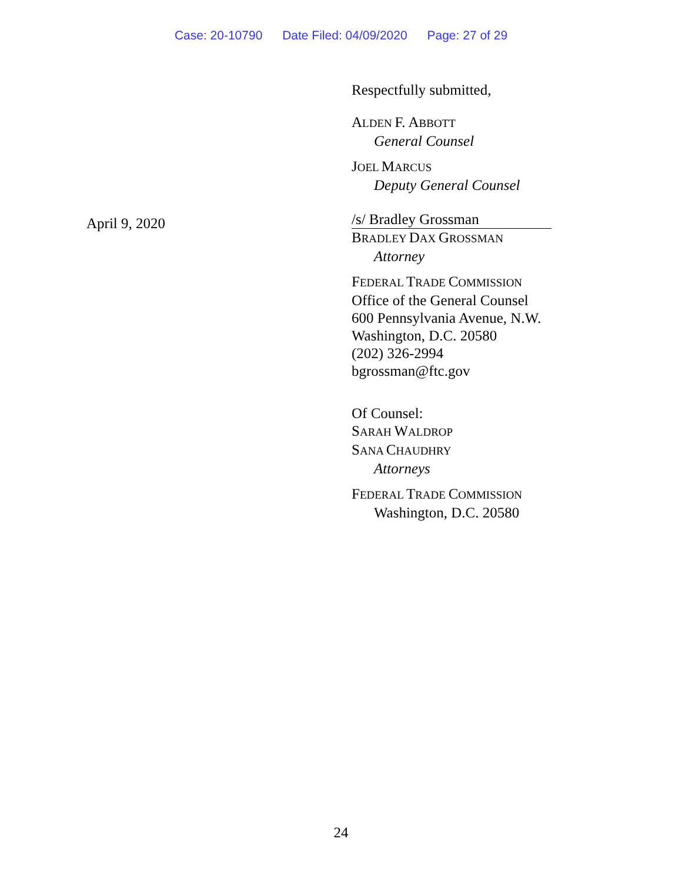Case: 20-10790 Date Filed: 04/09/2020 Page: 27 of 29
April 9, 2020
Respectfully submitted,
ALDEN F. ABBOTT
General Counsel
JOEL MARCUS
Deputy General Counsel
/s/ Bradley Grossman
BRADLEY DAX GROSSMAN
Attorney
FEDERAL TRADE COMMISSION
Office of the General Counsel
600 Pennsylvania Avenue, N.W.
Washington, D.C. 20580
(202) 326-2994
bgrossman@ftc.gov
Of Counsel:
SARAH WALDROP
SANA CHAUDHRY
Attorneys
FEDERAL TRADE COMMISSION
Washington, D.C. 20580
24